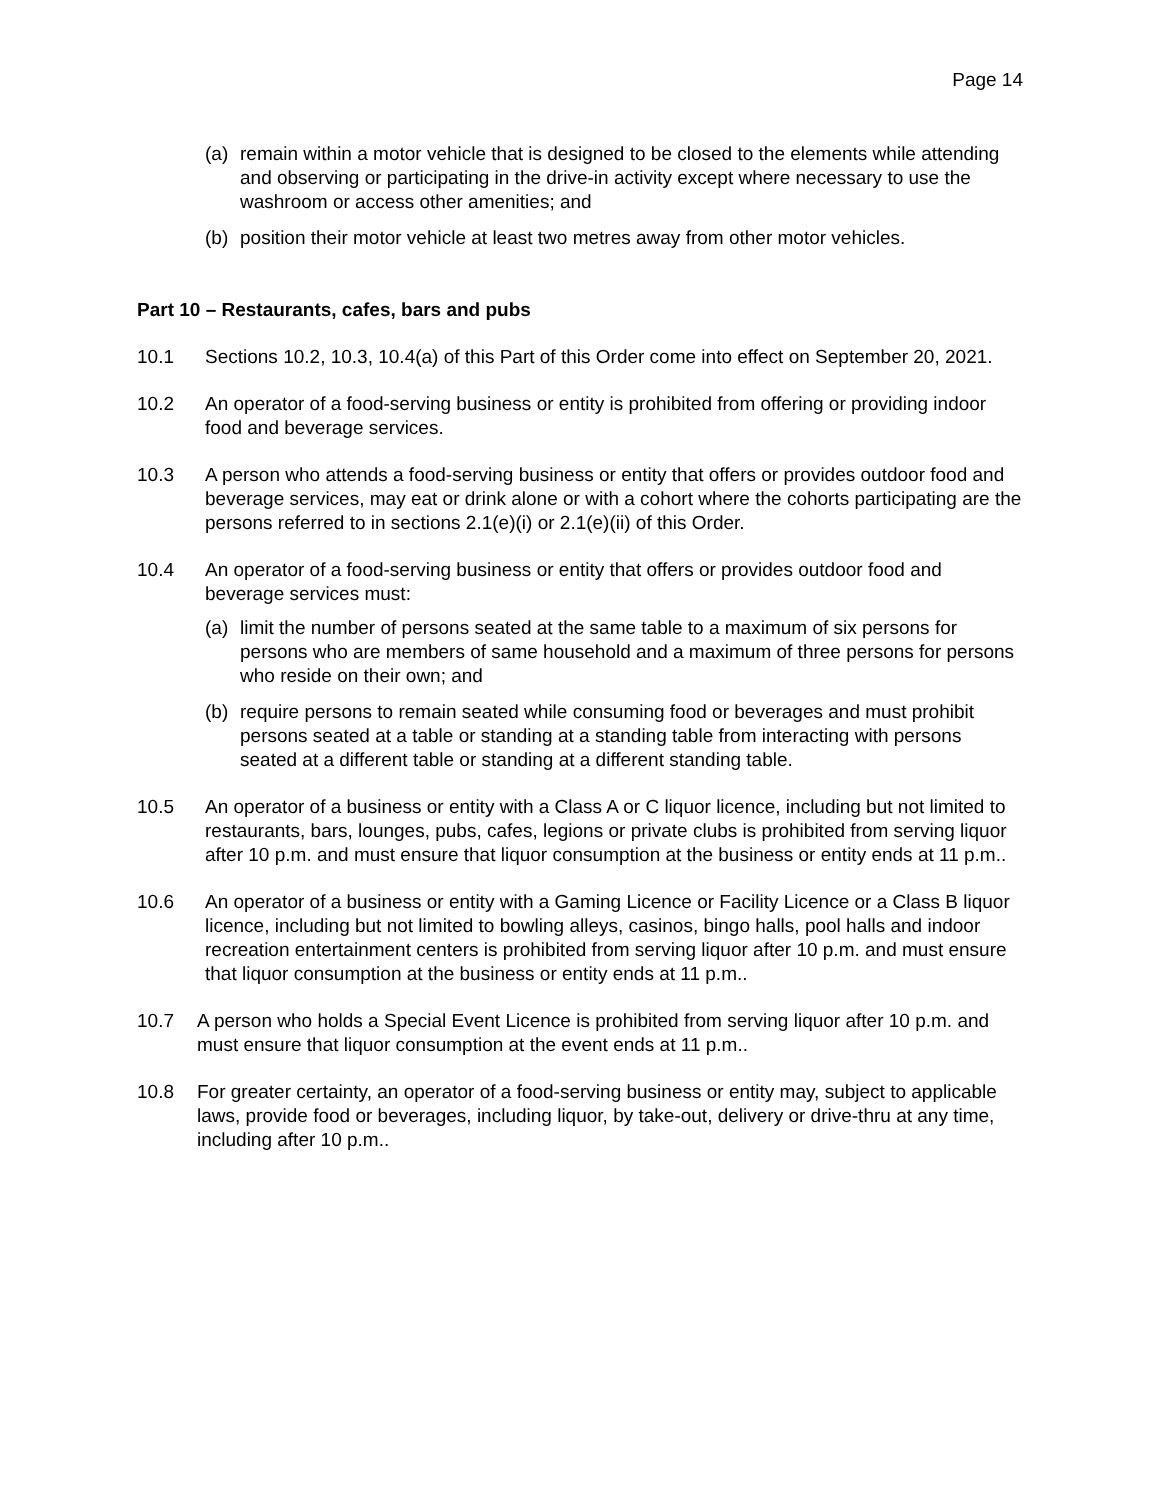Page 14
(a) remain within a motor vehicle that is designed to be closed to the elements while attending and observing or participating in the drive-in activity except where necessary to use the washroom or access other amenities; and
(b) position their motor vehicle at least two metres away from other motor vehicles.
Part 10 – Restaurants, cafes, bars and pubs
10.1 Sections 10.2, 10.3, 10.4(a) of this Part of this Order come into effect on September 20, 2021.
10.2 An operator of a food-serving business or entity is prohibited from offering or providing indoor food and beverage services.
10.3 A person who attends a food-serving business or entity that offers or provides outdoor food and beverage services, may eat or drink alone or with a cohort where the cohorts participating are the persons referred to in sections 2.1(e)(i) or 2.1(e)(ii) of this Order.
10.4 An operator of a food-serving business or entity that offers or provides outdoor food and beverage services must:
(a) limit the number of persons seated at the same table to a maximum of six persons for persons who are members of same household and a maximum of three persons for persons who reside on their own; and
(b) require persons to remain seated while consuming food or beverages and must prohibit persons seated at a table or standing at a standing table from interacting with persons seated at a different table or standing at a different standing table.
10.5 An operator of a business or entity with a Class A or C liquor licence, including but not limited to restaurants, bars, lounges, pubs, cafes, legions or private clubs is prohibited from serving liquor after 10 p.m. and must ensure that liquor consumption at the business or entity ends at 11 p.m..
10.6 An operator of a business or entity with a Gaming Licence or Facility Licence or a Class B liquor licence, including but not limited to bowling alleys, casinos, bingo halls, pool halls and indoor recreation entertainment centers is prohibited from serving liquor after 10 p.m. and must ensure that liquor consumption at the business or entity ends at 11 p.m..
10.7 A person who holds a Special Event Licence is prohibited from serving liquor after 10 p.m. and must ensure that liquor consumption at the event ends at 11 p.m..
10.8 For greater certainty, an operator of a food-serving business or entity may, subject to applicable laws, provide food or beverages, including liquor, by take-out, delivery or drive-thru at any time, including after 10 p.m..